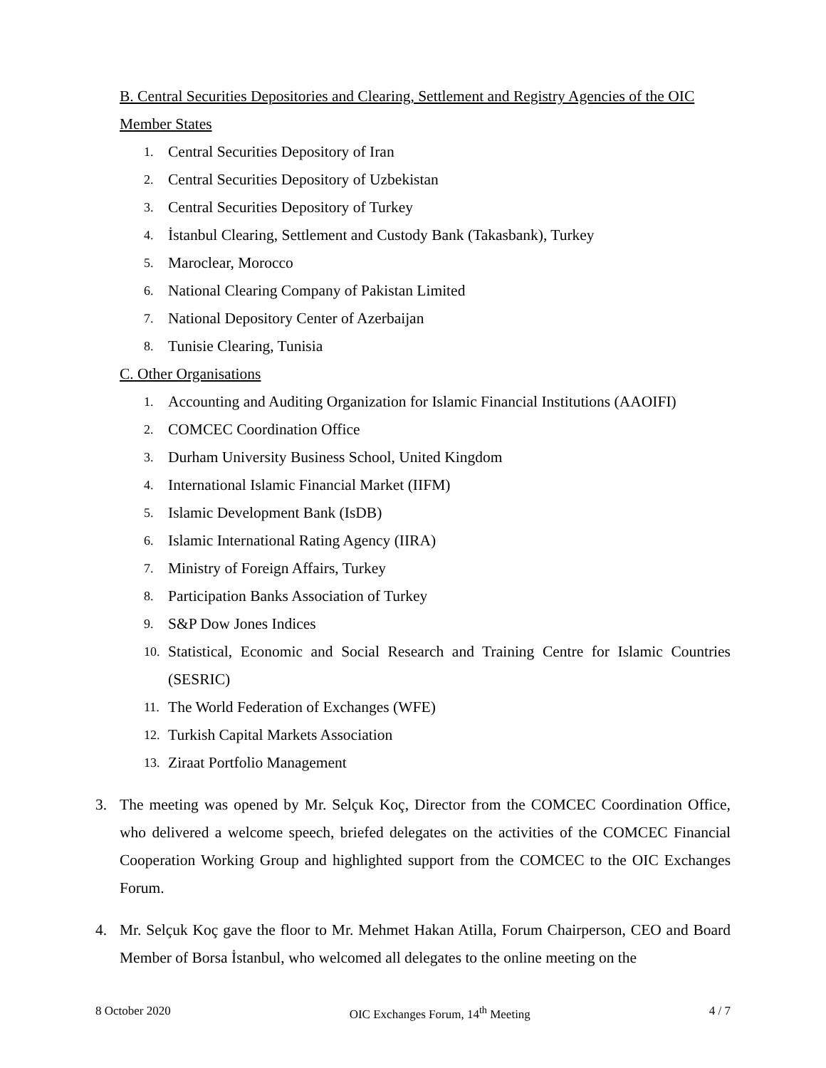B. Central Securities Depositories and Clearing, Settlement and Registry Agencies of the OIC Member States
1. Central Securities Depository of Iran
2. Central Securities Depository of Uzbekistan
3. Central Securities Depository of Turkey
4. İstanbul Clearing, Settlement and Custody Bank (Takasbank), Turkey
5. Maroclear, Morocco
6. National Clearing Company of Pakistan Limited
7. National Depository Center of Azerbaijan
8. Tunisie Clearing, Tunisia
C. Other Organisations
1. Accounting and Auditing Organization for Islamic Financial Institutions (AAOIFI)
2. COMCEC Coordination Office
3. Durham University Business School, United Kingdom
4. International Islamic Financial Market (IIFM)
5. Islamic Development Bank (IsDB)
6. Islamic International Rating Agency (IIRA)
7. Ministry of Foreign Affairs, Turkey
8. Participation Banks Association of Turkey
9. S&P Dow Jones Indices
10. Statistical, Economic and Social Research and Training Centre for Islamic Countries (SESRIC)
11. The World Federation of Exchanges (WFE)
12. Turkish Capital Markets Association
13. Ziraat Portfolio Management
3. The meeting was opened by Mr. Selçuk Koç, Director from the COMCEC Coordination Office, who delivered a welcome speech, briefed delegates on the activities of the COMCEC Financial Cooperation Working Group and highlighted support from the COMCEC to the OIC Exchanges Forum.
4. Mr. Selçuk Koç gave the floor to Mr. Mehmet Hakan Atilla, Forum Chairperson, CEO and Board Member of Borsa İstanbul, who welcomed all delegates to the online meeting on the
8 October 2020 OIC Exchanges Forum, 14<sup>th</sup> Meeting 4 / 7